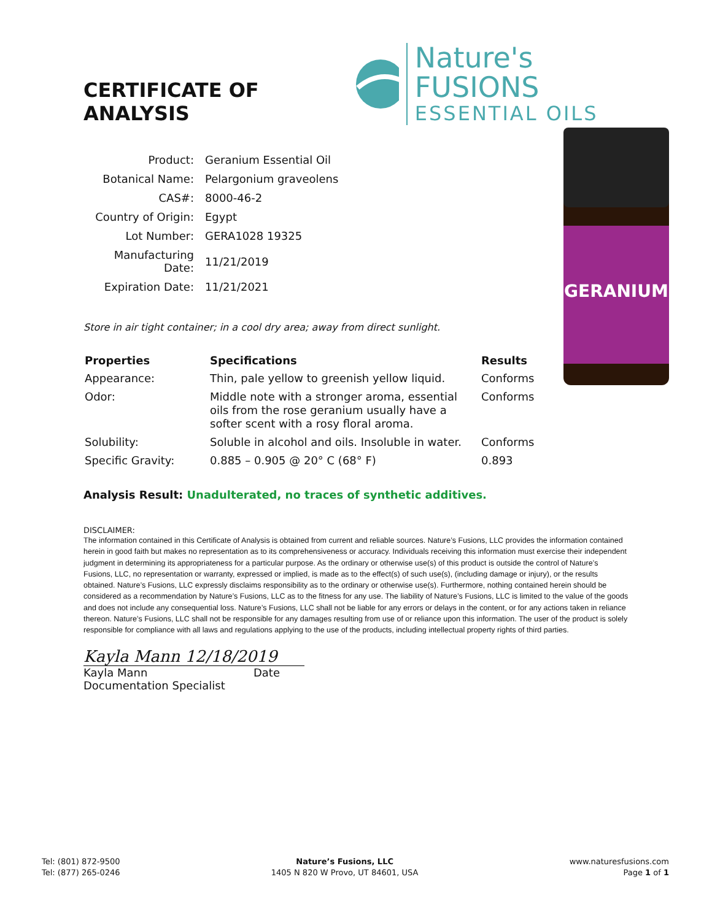CERTIFICATE OF ANALYSIS
Nature's FUSIONS
ESSENTIAL OILS
| Product: | Geranium Essential Oil |
| Botanical Name: | Pelargonium graveolens |
| CAS#: | 8000-46-2 |
| Country of Origin: | Egypt |
| Lot Number: | GERA1028 19325 |
| Manufacturing Date: | 11/21/2019 |
| Expiration Date: | 11/21/2021 |
Store in air tight container; in a cool dry area; away from direct sunlight.
| Properties | Specifications | Results |
| --- | --- | --- |
| Appearance: | Thin, pale yellow to greenish yellow liquid. | Conforms |
| Odor: | Middle note with a stronger aroma, essential oils from the rose geranium usually have a softer scent with a rosy floral aroma. | Conforms |
| Solubility: | Soluble in alcohol and oils. Insoluble in water. | Conforms |
| Specific Gravity: | 0.885 – 0.905 @ 20° C (68° F) | 0.893 |
Analysis Result: Unadulterated, no traces of synthetic additives.
DISCLAIMER:
The information contained in this Certificate of Analysis is obtained from current and reliable sources. Nature’s Fusions, LLC provides the information contained herein in good faith but makes no representation as to its comprehensiveness or accuracy. Individuals receiving this information must exercise their independent judgment in determining its appropriateness for a particular purpose. As the ordinary or otherwise use(s) of this product is outside the control of Nature’s Fusions, LLC, no representation or warranty, expressed or implied, is made as to the effect(s) of such use(s), (including damage or injury), or the results obtained. Nature’s Fusions, LLC expressly disclaims responsibility as to the ordinary or otherwise use(s). Furthermore, nothing contained herein should be considered as a recommendation by Nature’s Fusions, LLC as to the fitness for any use. The liability of Nature’s Fusions, LLC is limited to the value of the goods and does not include any consequential loss. Nature’s Fusions, LLC shall not be liable for any errors or delays in the content, or for any actions taken in reliance thereon. Nature’s Fusions, LLC shall not be responsible for any damages resulting from use of or reliance upon this information. The user of the product is solely responsible for compliance with all laws and regulations applying to the use of the products, including intellectual property rights of third parties.
Kayla Mann 12/18/2019
Kayla Mann Date
Documentation Specialist
GERANIUM
Tel: (801) 872-9500
Tel: (877) 265-0246
Nature’s Fusions, LLC
1405 N 820 W Provo, UT 84601, USA
www.naturesfusions.com
Page 1 of 1